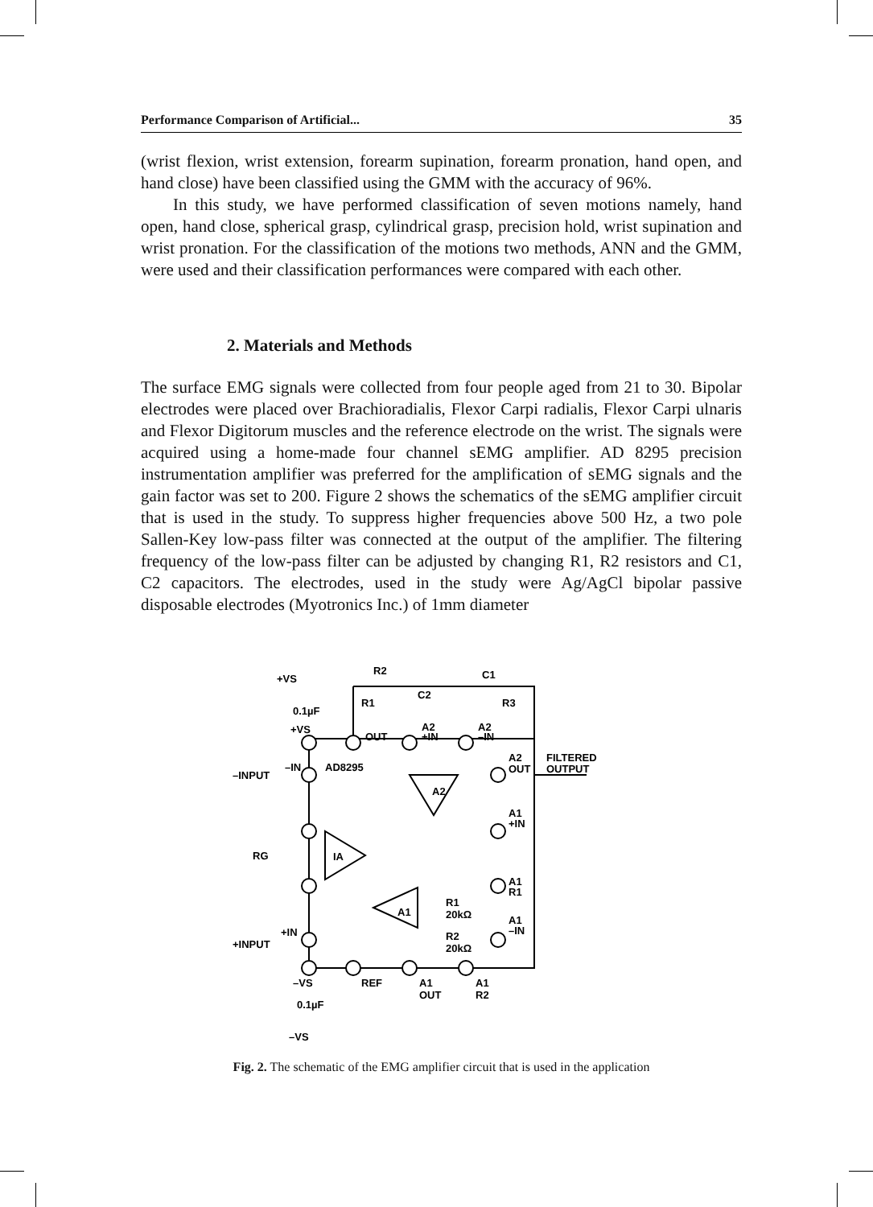Performance Comparison of Artificial... 35
(wrist flexion, wrist extension, forearm supination, forearm pronation, hand open, and hand close) have been classified using the GMM with the accuracy of 96%.
In this study, we have performed classification of seven motions namely, hand open, hand close, spherical grasp, cylindrical grasp, precision hold, wrist supination and wrist pronation. For the classification of the motions two methods, ANN and the GMM, were used and their classification performances were compared with each other.
2. Materials and Methods
The surface EMG signals were collected from four people aged from 21 to 30. Bipolar electrodes were placed over Brachioradialis, Flexor Carpi radialis, Flexor Carpi ulnaris and Flexor Digitorum muscles and the reference electrode on the wrist. The signals were acquired using a home-made four channel sEMG amplifier. AD 8295 precision instrumentation amplifier was preferred for the amplification of sEMG signals and the gain factor was set to 200. Figure 2 shows the schematics of the sEMG amplifier circuit that is used in the study. To suppress higher frequencies above 500 Hz, a two pole Sallen-Key low-pass filter was connected at the output of the amplifier. The filtering frequency of the low-pass filter can be adjusted by changing R1, R2 resistors and C1, C2 capacitors. The electrodes, used in the study were Ag/AgCl bipolar passive disposable electrodes (Myotronics Inc.) of 1mm diameter
+VS
R2
C1
C2
R1
0.1µF
+VS
OUT
A2
+IN
A2
–IN
R3
AD8295
–IN
–INPUT
A2
OUT
FILTERED
OUTPUT
A2
A1
+IN
RG
IA
A1
R1
R1
20kΩ
A1
A1
–IN
R2
20kΩ
+IN
+INPUT
–VS
REF
A1
OUT
A1
R2
0.1µF
–VS
Fig. 2. The schematic of the EMG amplifier circuit that is used in the application